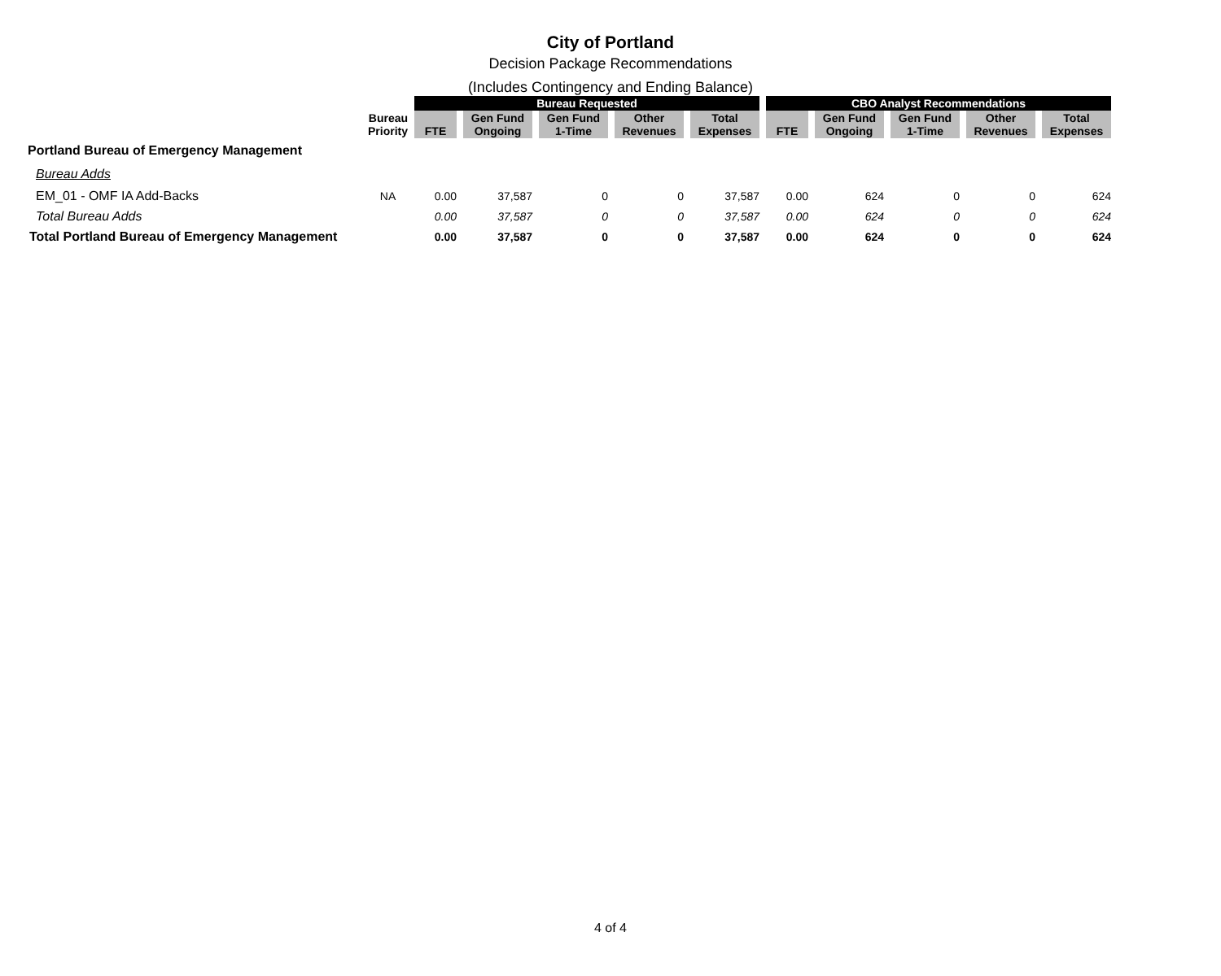City of Portland
Decision Package Recommendations
(Includes Contingency and Ending Balance)
| | | Bureau Requested | | | | | CBO Analyst Recommendations | | | | |
| --- | --- | --- | --- | --- | --- | --- | --- | --- | --- | --- | --- |
| | Bureau Priority | FTE | Gen Fund Ongoing | Gen Fund 1-Time | Other Revenues | Total Expenses | FTE | Gen Fund Ongoing | Gen Fund 1-Time | Other Revenues | Total Expenses |
| Portland Bureau of Emergency Management | | | | | | | | | | | |
| Bureau Adds | | | | | | | | | | | |
| EM_01 - OMF IA Add-Backs | NA | 0.00 | 37,587 | 0 | 0 | 37,587 | 0.00 | 624 | 0 | 0 | 624 |
| Total Bureau Adds | | 0.00 | 37,587 | 0 | 0 | 37,587 | 0.00 | 624 | 0 | 0 | 624 |
| Total Portland Bureau of Emergency Management | | 0.00 | 37,587 | 0 | 0 | 37,587 | 0.00 | 624 | 0 | 0 | 624 |
4 of 4